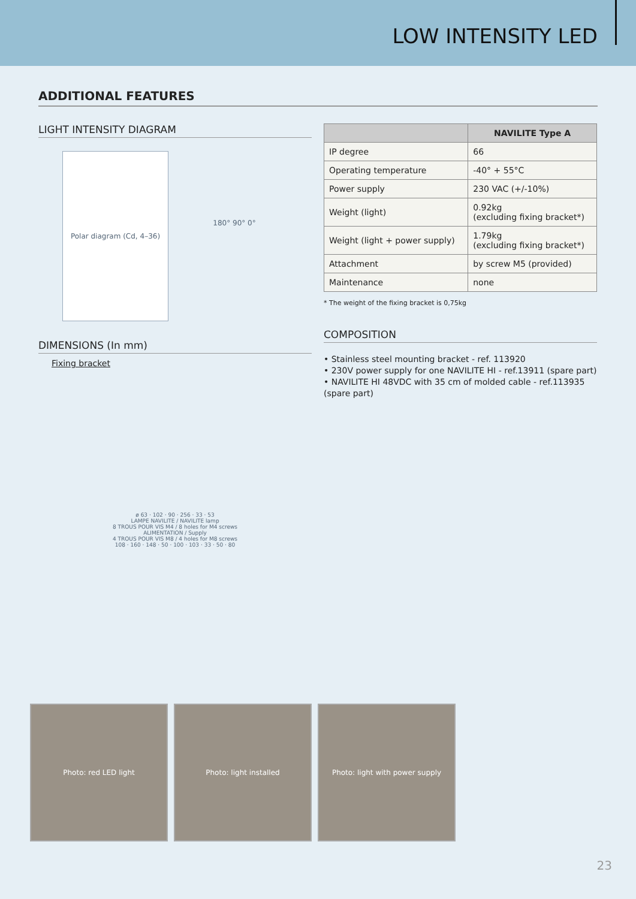LOW INTENSITY LED
ADDITIONAL FEATURES
LIGHT INTENSITY DIAGRAM
Polar diagram (Cd, 4–36)
180° 90° 0°
DIMENSIONS (In mm)
Fixing bracket
ø 63 · 102 · 90 · 256 · 33 · 53
LAMPE NAVILITE / NAVILITE lamp
8 TROUS POUR VIS M4 / 8 holes for M4 screws
ALIMENTATION / Supply
4 TROUS POUR VIS M8 / 4 holes for M8 screws
108 · 160 · 148 · 50 · 100 · 103 · 33 · 50 · 80
| | NAVILITE Type A |
| --- | --- |
| IP degree | 66 |
| Operating temperature | -40° + 55°C |
| Power supply | 230 VAC (+/-10%) |
| Weight (light) | 0.92kg (excluding fixing bracket*) |
| Weight (light + power supply) | 1.79kg (excluding fixing bracket*) |
| Attachment | by screw M5 (provided) |
| Maintenance | none |
* The weight of the fixing bracket is 0,75kg
COMPOSITION
• Stainless steel mounting bracket - ref. 113920
• 230V power supply for one NAVILITE HI - ref.13911 (spare part)
• NAVILITE HI 48VDC with 35 cm of molded cable - ref.113935 (spare part)
Photo: red LED light Photo: light installed Photo: light with power supply
23